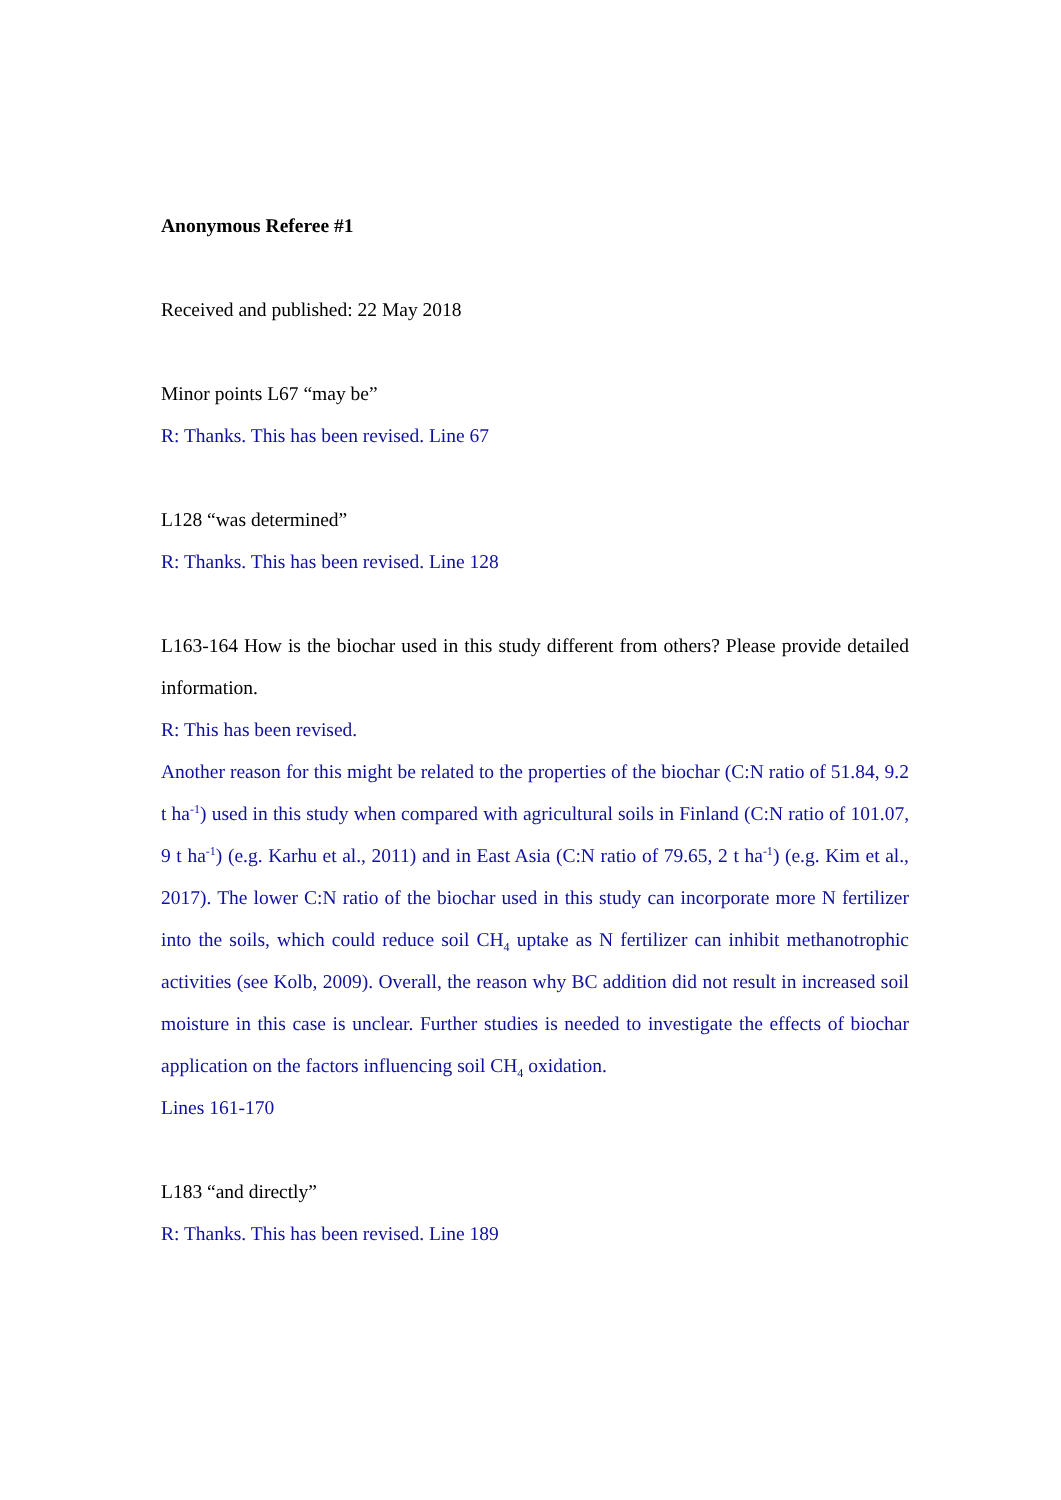Anonymous Referee #1
Received and published: 22 May 2018
Minor points L67 “may be”
R: Thanks. This has been revised. Line 67
L128 “was determined”
R: Thanks. This has been revised. Line 128
L163-164 How is the biochar used in this study different from others? Please provide detailed information.
R: This has been revised.
Another reason for this might be related to the properties of the biochar (C:N ratio of 51.84, 9.2 t ha<sup>-1</sup>) used in this study when compared with agricultural soils in Finland (C:N ratio of 101.07, 9 t ha<sup>-1</sup>) (e.g. Karhu et al., 2011) and in East Asia (C:N ratio of 79.65, 2 t ha<sup>-1</sup>) (e.g. Kim et al., 2017). The lower C:N ratio of the biochar used in this study can incorporate more N fertilizer into the soils, which could reduce soil CH<sub>4</sub> uptake as N fertilizer can inhibit methanotrophic activities (see Kolb, 2009). Overall, the reason why BC addition did not result in increased soil moisture in this case is unclear. Further studies is needed to investigate the effects of biochar application on the factors influencing soil CH<sub>4</sub> oxidation.
Lines 161-170
L183 “and directly”
R: Thanks. This has been revised. Line 189